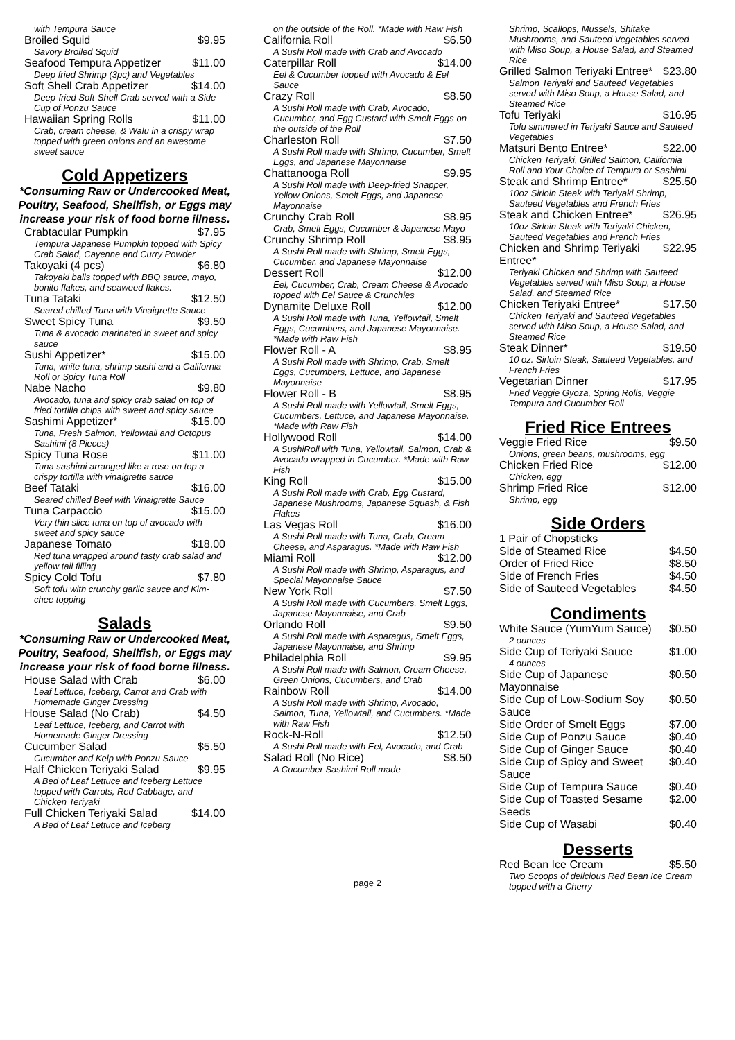with Tempura Sauce
Broiled Squid $9.95
Savory Broiled Squid
Seafood Tempura Appetizer $11.00
Deep fried Shrimp (3pc) and Vegetables
Soft Shell Crab Appetizer $14.00
Deep-fried Soft-Shell Crab served with a Side Cup of Ponzu Sauce
Hawaiian Spring Rolls $11.00
Crab, cream cheese, & Walu in a crispy wrap topped with green onions and an awesome sweet sauce
Cold Appetizers
*Consuming Raw or Undercooked Meat, Poultry, Seafood, Shellfish, or Eggs may increase your risk of food borne illness.
Crabtacular Pumpkin $7.95
Tempura Japanese Pumpkin topped with Spicy Crab Salad, Cayenne and Curry Powder
Takoyaki (4 pcs) $6.80
Takoyaki balls topped with BBQ sauce, mayo, bonito flakes, and seaweed flakes.
Tuna Tataki $12.50
Seared chilled Tuna with Vinaigrette Sauce
Sweet Spicy Tuna $9.50
Tuna & avocado marinated in sweet and spicy sauce
Sushi Appetizer* $15.00
Tuna, white tuna, shrimp sushi and a California Roll or Spicy Tuna Roll
Nabe Nacho $9.80
Avocado, tuna and spicy crab salad on top of fried tortilla chips with sweet and spicy sauce
Sashimi Appetizer* $15.00
Tuna, Fresh Salmon, Yellowtail and Octopus Sashimi (8 Pieces)
Spicy Tuna Rose $11.00
Tuna sashimi arranged like a rose on top a crispy tortilla with vinaigrette sauce
Beef Tataki $16.00
Seared chilled Beef with Vinaigrette Sauce
Tuna Carpaccio $15.00
Very thin slice tuna on top of avocado with sweet and spicy sauce
Japanese Tomato $18.00
Red tuna wrapped around tasty crab salad and yellow tail filling
Spicy Cold Tofu $7.80
Soft tofu with crunchy garlic sauce and Kim-chee topping
Salads
*Consuming Raw or Undercooked Meat, Poultry, Seafood, Shellfish, or Eggs may increase your risk of food borne illness.
House Salad with Crab $6.00
Leaf Lettuce, Iceberg, Carrot and Crab with Homemade Ginger Dressing
House Salad (No Crab) $4.50
Leaf Lettuce, Iceberg, and Carrot with Homemade Ginger Dressing
Cucumber Salad $5.50
Cucumber and Kelp with Ponzu Sauce
Half Chicken Teriyaki Salad $9.95
A Bed of Leaf Lettuce and Iceberg Lettuce topped with Carrots, Red Cabbage, and Chicken Teriyaki
Full Chicken Teriyaki Salad $14.00
A Bed of Leaf Lettuce and Iceberg
on the outside of the Roll. *Made with Raw Fish
California Roll $6.50
A Sushi Roll made with Crab and Avocado
Caterpillar Roll $14.00
Eel & Cucumber topped with Avocado & Eel Sauce
Crazy Roll $8.50
A Sushi Roll made with Crab, Avocado, Cucumber, and Egg Custard with Smelt Eggs on the outside of the Roll
Charleston Roll $7.50
A Sushi Roll made with Shrimp, Cucumber, Smelt Eggs, and Japanese Mayonnaise
Chattanooga Roll $9.95
A Sushi Roll made with Deep-fried Snapper, Yellow Onions, Smelt Eggs, and Japanese Mayonnaise
Crunchy Crab Roll $8.95
Crab, Smelt Eggs, Cucumber & Japanese Mayo
Crunchy Shrimp Roll $8.95
A Sushi Roll made with Shrimp, Smelt Eggs, Cucumber, and Japanese Mayonnaise
Dessert Roll $12.00
Eel, Cucumber, Crab, Cream Cheese & Avocado topped with Eel Sauce & Crunchies
Dynamite Deluxe Roll $12.00
A Sushi Roll made with Tuna, Yellowtail, Smelt Eggs, Cucumbers, and Japanese Mayonnaise. *Made with Raw Fish
Flower Roll - A $8.95
A Sushi Roll made with Shrimp, Crab, Smelt Eggs, Cucumbers, Lettuce, and Japanese Mayonnaise
Flower Roll - B $8.95
A Sushi Roll made with Yellowtail, Smelt Eggs, Cucumbers, Lettuce, and Japanese Mayonnaise. *Made with Raw Fish
Hollywood Roll $14.00
A SushiRoll with Tuna, Yellowtail, Salmon, Crab & Avocado wrapped in Cucumber. *Made with Raw Fish
King Roll $15.00
A Sushi Roll made with Crab, Egg Custard, Japanese Mushrooms, Japanese Squash, & Fish Flakes
Las Vegas Roll $16.00
A Sushi Roll made with Tuna, Crab, Cream Cheese, and Asparagus. *Made with Raw Fish
Miami Roll $12.00
A Sushi Roll made with Shrimp, Asparagus, and Special Mayonnaise Sauce
New York Roll $7.50
A Sushi Roll made with Cucumbers, Smelt Eggs, Japanese Mayonnaise, and Crab
Orlando Roll $9.50
A Sushi Roll made with Asparagus, Smelt Eggs, Japanese Mayonnaise, and Shrimp
Philadelphia Roll $9.95
A Sushi Roll made with Salmon, Cream Cheese, Green Onions, Cucumbers, and Crab
Rainbow Roll $14.00
A Sushi Roll made with Shrimp, Avocado, Salmon, Tuna, Yellowtail, and Cucumbers. *Made with Raw Fish
Rock-N-Roll $12.50
A Sushi Roll made with Eel, Avocado, and Crab
Salad Roll (No Rice) $8.50
A Cucumber Sashimi Roll made
Shrimp, Scallops, Mussels, Shitake Mushrooms, and Sauteed Vegetables served with Miso Soup, a House Salad, and Steamed Rice
Grilled Salmon Teriyaki Entree* $23.80
Salmon Teriyaki and Sauteed Vegetables served with Miso Soup, a House Salad, and Steamed Rice
Tofu Teriyaki $16.95
Tofu simmered in Teriyaki Sauce and Sauteed Vegetables
Matsuri Bento Entree* $22.00
Chicken Teriyaki, Grilled Salmon, California Roll and Your Choice of Tempura or Sashimi
Steak and Shrimp Entree* $25.50
10oz Sirloin Steak with Teriyaki Shrimp, Sauteed Vegetables and French Fries
Steak and Chicken Entree* $26.95
10oz Sirloin Steak with Teriyaki Chicken, Sauteed Vegetables and French Fries
Chicken and Shrimp Teriyaki Entree* $22.95
Teriyaki Chicken and Shrimp with Sauteed Vegetables served with Miso Soup, a House Salad, and Steamed Rice
Chicken Teriyaki Entree* $17.50
Chicken Teriyaki and Sauteed Vegetables served with Miso Soup, a House Salad, and Steamed Rice
Steak Dinner* $19.50
10 oz. Sirloin Steak, Sauteed Vegetables, and French Fries
Vegetarian Dinner $17.95
Fried Veggie Gyoza, Spring Rolls, Veggie Tempura and Cucumber Roll
Fried Rice Entrees
Veggie Fried Rice $9.50
Onions, green beans, mushrooms, egg
Chicken Fried Rice $12.00
Chicken, egg
Shrimp Fried Rice $12.00
Shrimp, egg
Side Orders
1 Pair of Chopsticks
Side of Steamed Rice $4.50
Order of Fried Rice $8.50
Side of French Fries $4.50
Side of Sauteed Vegetables $4.50
Condiments
White Sauce (YumYum Sauce) $0.50
2 ounces
Side Cup of Teriyaki Sauce $1.00
4 ounces
Side Cup of Japanese Mayonnaise $0.50
Side Cup of Low-Sodium Soy Sauce $0.50
Side Order of Smelt Eggs $7.00
Side Cup of Ponzu Sauce $0.40
Side Cup of Ginger Sauce $0.40
Side Cup of Spicy and Sweet Sauce $0.40
Side Cup of Tempura Sauce $0.40
Side Cup of Toasted Sesame Seeds $2.00
Side Cup of Wasabi $0.40
Desserts
Red Bean Ice Cream $5.50
Two Scoops of delicious Red Bean Ice Cream topped with a Cherry
page 2